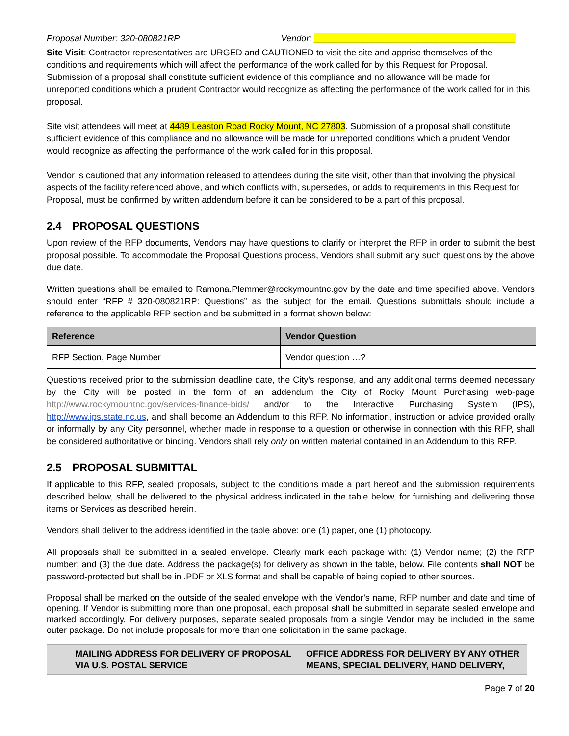Proposal Number: 320-080821RP Vendor: _________________________________________
Site Visit: Contractor representatives are URGED and CAUTIONED to visit the site and apprise themselves of the conditions and requirements which will affect the performance of the work called for by this Request for Proposal. Submission of a proposal shall constitute sufficient evidence of this compliance and no allowance will be made for unreported conditions which a prudent Contractor would recognize as affecting the performance of the work called for in this proposal.
Site visit attendees will meet at 4489 Leaston Road Rocky Mount, NC 27803. Submission of a proposal shall constitute sufficient evidence of this compliance and no allowance will be made for unreported conditions which a prudent Vendor would recognize as affecting the performance of the work called for in this proposal.
Vendor is cautioned that any information released to attendees during the site visit, other than that involving the physical aspects of the facility referenced above, and which conflicts with, supersedes, or adds to requirements in this Request for Proposal, must be confirmed by written addendum before it can be considered to be a part of this proposal.
2.4 PROPOSAL QUESTIONS
Upon review of the RFP documents, Vendors may have questions to clarify or interpret the RFP in order to submit the best proposal possible. To accommodate the Proposal Questions process, Vendors shall submit any such questions by the above due date.
Written questions shall be emailed to Ramona.Plemmer@rockymountnc.gov by the date and time specified above. Vendors should enter “RFP # 320-080821RP: Questions” as the subject for the email. Questions submittals should include a reference to the applicable RFP section and be submitted in a format shown below:
| Reference | Vendor Question |
| --- | --- |
| RFP Section, Page Number | Vendor question …? |
Questions received prior to the submission deadline date, the City’s response, and any additional terms deemed necessary by the City will be posted in the form of an addendum the City of Rocky Mount Purchasing web-page http://www.rockymountnc.gov/services-finance-bids/ and/or to the Interactive Purchasing System (IPS), http://www.ips.state.nc.us, and shall become an Addendum to this RFP. No information, instruction or advice provided orally or informally by any City personnel, whether made in response to a question or otherwise in connection with this RFP, shall be considered authoritative or binding. Vendors shall rely only on written material contained in an Addendum to this RFP.
2.5 PROPOSAL SUBMITTAL
If applicable to this RFP, sealed proposals, subject to the conditions made a part hereof and the submission requirements described below, shall be delivered to the physical address indicated in the table below, for furnishing and delivering those items or Services as described herein.
Vendors shall deliver to the address identified in the table above: one (1) paper, one (1) photocopy.
All proposals shall be submitted in a sealed envelope. Clearly mark each package with: (1) Vendor name; (2) the RFP number; and (3) the due date. Address the package(s) for delivery as shown in the table, below. File contents shall NOT be password-protected but shall be in .PDF or XLS format and shall be capable of being copied to other sources.
Proposal shall be marked on the outside of the sealed envelope with the Vendor’s name, RFP number and date and time of opening. If Vendor is submitting more than one proposal, each proposal shall be submitted in separate sealed envelope and marked accordingly. For delivery purposes, separate sealed proposals from a single Vendor may be included in the same outer package. Do not include proposals for more than one solicitation in the same package.
| MAILING ADDRESS FOR DELIVERY OF PROPOSAL VIA U.S. POSTAL SERVICE | OFFICE ADDRESS FOR DELIVERY BY ANY OTHER MEANS, SPECIAL DELIVERY, HAND DELIVERY, |
| --- | --- |
Page 7 of 20